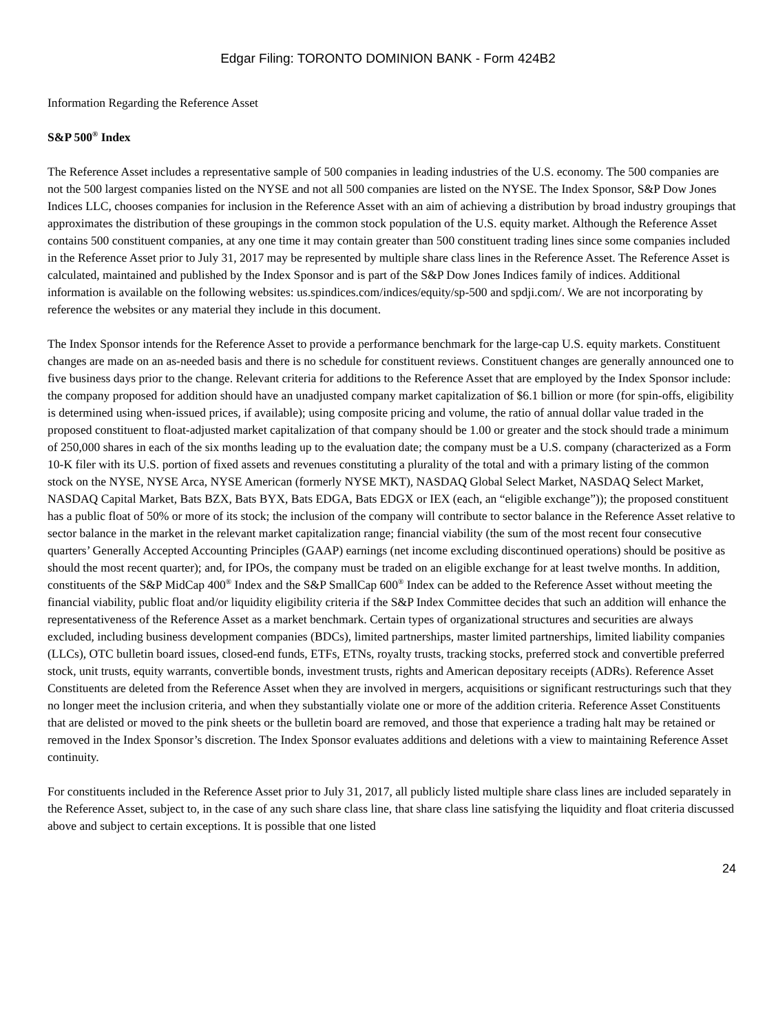Edgar Filing: TORONTO DOMINION BANK - Form 424B2
Information Regarding the Reference Asset
S&P 500<sup>®</sup> Index
The Reference Asset includes a representative sample of 500 companies in leading industries of the U.S. economy. The 500 companies are not the 500 largest companies listed on the NYSE and not all 500 companies are listed on the NYSE. The Index Sponsor, S&P Dow Jones Indices LLC, chooses companies for inclusion in the Reference Asset with an aim of achieving a distribution by broad industry groupings that approximates the distribution of these groupings in the common stock population of the U.S. equity market. Although the Reference Asset contains 500 constituent companies, at any one time it may contain greater than 500 constituent trading lines since some companies included in the Reference Asset prior to July 31, 2017 may be represented by multiple share class lines in the Reference Asset. The Reference Asset is calculated, maintained and published by the Index Sponsor and is part of the S&P Dow Jones Indices family of indices. Additional information is available on the following websites: us.spindices.com/indices/equity/sp-500 and spdji.com/. We are not incorporating by reference the websites or any material they include in this document.
The Index Sponsor intends for the Reference Asset to provide a performance benchmark for the large-cap U.S. equity markets. Constituent changes are made on an as-needed basis and there is no schedule for constituent reviews. Constituent changes are generally announced one to five business days prior to the change. Relevant criteria for additions to the Reference Asset that are employed by the Index Sponsor include: the company proposed for addition should have an unadjusted company market capitalization of $6.1 billion or more (for spin-offs, eligibility is determined using when-issued prices, if available); using composite pricing and volume, the ratio of annual dollar value traded in the proposed constituent to float-adjusted market capitalization of that company should be 1.00 or greater and the stock should trade a minimum of 250,000 shares in each of the six months leading up to the evaluation date; the company must be a U.S. company (characterized as a Form 10-K filer with its U.S. portion of fixed assets and revenues constituting a plurality of the total and with a primary listing of the common stock on the NYSE, NYSE Arca, NYSE American (formerly NYSE MKT), NASDAQ Global Select Market, NASDAQ Select Market, NASDAQ Capital Market, Bats BZX, Bats BYX, Bats EDGA, Bats EDGX or IEX (each, an “eligible exchange”)); the proposed constituent has a public float of 50% or more of its stock; the inclusion of the company will contribute to sector balance in the Reference Asset relative to sector balance in the market in the relevant market capitalization range; financial viability (the sum of the most recent four consecutive quarters’ Generally Accepted Accounting Principles (GAAP) earnings (net income excluding discontinued operations) should be positive as should the most recent quarter); and, for IPOs, the company must be traded on an eligible exchange for at least twelve months. In addition, constituents of the S&P MidCap 400<sup>®</sup> Index and the S&P SmallCap 600<sup>®</sup> Index can be added to the Reference Asset without meeting the financial viability, public float and/or liquidity eligibility criteria if the S&P Index Committee decides that such an addition will enhance the representativeness of the Reference Asset as a market benchmark. Certain types of organizational structures and securities are always excluded, including business development companies (BDCs), limited partnerships, master limited partnerships, limited liability companies (LLCs), OTC bulletin board issues, closed-end funds, ETFs, ETNs, royalty trusts, tracking stocks, preferred stock and convertible preferred stock, unit trusts, equity warrants, convertible bonds, investment trusts, rights and American depositary receipts (ADRs). Reference Asset Constituents are deleted from the Reference Asset when they are involved in mergers, acquisitions or significant restructurings such that they no longer meet the inclusion criteria, and when they substantially violate one or more of the addition criteria. Reference Asset Constituents that are delisted or moved to the pink sheets or the bulletin board are removed, and those that experience a trading halt may be retained or removed in the Index Sponsor’s discretion. The Index Sponsor evaluates additions and deletions with a view to maintaining Reference Asset continuity.
For constituents included in the Reference Asset prior to July 31, 2017, all publicly listed multiple share class lines are included separately in the Reference Asset, subject to, in the case of any such share class line, that share class line satisfying the liquidity and float criteria discussed above and subject to certain exceptions. It is possible that one listed
24